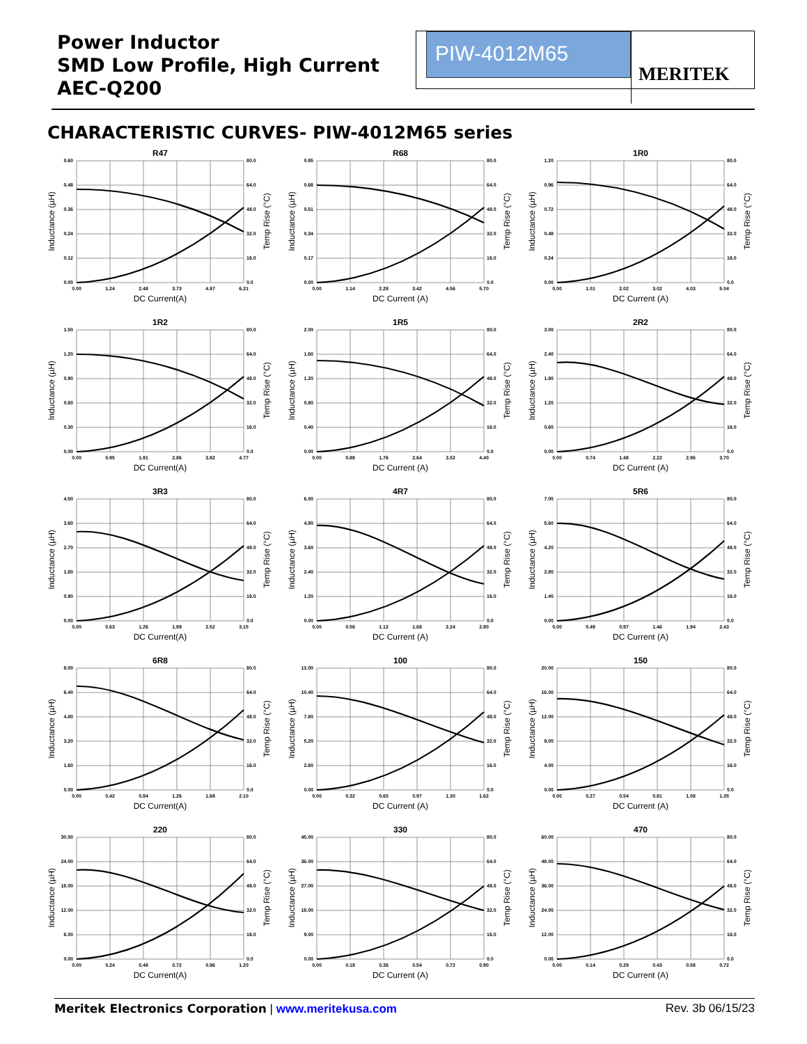Power Inductor
SMD Low Profile, High Current
AEC-Q200
PIW-4012M65
MERITEK
CHARACTERISTIC CURVES- PIW-4012M65 series
R47
0.60
0.48
0.36
0.24
0.12
0.00
80.0
64.0
48.0
32.0
16.0
0.0
0.00
1.24
2.48
3.73
4.97
6.21
DC Current(A)
Inductance (µH)
Temp Rise (°C)
R68
0.85
0.68
0.51
0.34
0.17
0.00
80.0
64.0
48.0
32.0
16.0
0.0
0.00
1.14
2.28
3.42
4.56
5.70
DC Current (A)
Inductance (µH)
Temp Rise (°C)
1R0
1.20
0.96
0.72
0.48
0.24
0.00
80.0
64.0
48.0
32.0
16.0
0.0
0.00
1.01
2.02
3.02
4.03
5.04
DC Current (A)
Inductance (µH)
Temp Rise (°C)
1R2
1.50
1.20
0.90
0.60
0.30
0.00
80.0
64.0
48.0
32.0
16.0
0.0
0.00
0.95
1.91
2.86
3.82
4.77
DC Current(A)
Inductance (µH)
Temp Rise (°C)
1R5
2.00
1.60
1.20
0.80
0.40
0.00
80.0
64.0
48.0
32.0
16.0
0.0
0.00
0.88
1.76
2.64
3.52
4.40
DC Current (A)
Inductance (µH)
Temp Rise (°C)
2R2
3.00
2.40
1.80
1.20
0.60
0.00
80.0
64.0
48.0
32.0
16.0
0.0
0.00
0.74
1.48
2.22
2.96
3.70
DC Current (A)
Inductance (µH)
Temp Rise (°C)
3R3
4.50
3.60
2.70
1.80
0.90
0.00
80.0
64.0
48.0
32.0
16.0
0.0
0.00
0.63
1.26
1.89
2.52
3.15
DC Current(A)
Inductance (µH)
Temp Rise (°C)
4R7
6.00
4.80
3.60
2.40
1.20
0.00
80.0
64.0
48.0
32.0
16.0
0.0
0.00
0.56
1.12
1.68
2.24
2.80
DC Current (A)
Inductance (µH)
Temp Rise (°C)
5R6
7.00
5.60
4.20
2.80
1.40
0.00
80.0
64.0
48.0
32.0
16.0
0.0
0.00
0.49
0.97
1.46
1.94
2.43
DC Current (A)
Inductance (µH)
Temp Rise (°C)
6R8
8.00
6.40
4.80
3.20
1.60
0.00
80.0
64.0
48.0
32.0
16.0
0.0
0.00
0.42
0.84
1.26
1.68
2.10
DC Current(A)
Inductance (µH)
Temp Rise (°C)
100
13.00
10.40
7.80
5.20
2.60
0.00
80.0
64.0
48.0
32.0
16.0
0.0
0.00
0.32
0.65
0.97
1.30
1.62
DC Current (A)
Inductance (µH)
Temp Rise (°C)
150
20.00
16.00
12.00
8.00
4.00
0.00
80.0
64.0
48.0
32.0
16.0
0.0
0.00
0.27
0.54
0.81
1.08
1.35
DC Current (A)
Inductance (µH)
Temp Rise (°C)
220
30.00
24.00
18.00
12.00
6.00
0.00
80.0
64.0
48.0
32.0
16.0
0.0
0.00
0.24
0.48
0.72
0.96
1.20
DC Current(A)
Inductance (µH)
Temp Rise (°C)
330
45.00
36.00
27.00
18.00
9.00
0.00
80.0
64.0
48.0
32.0
16.0
0.0
0.00
0.18
0.36
0.54
0.72
0.90
DC Current (A)
Inductance (µH)
Temp Rise (°C)
470
60.00
48.00
36.00
24.00
12.00
0.00
80.0
64.0
48.0
32.0
16.0
0.0
0.00
0.14
0.29
0.43
0.58
0.72
DC Current (A)
Inductance (µH)
Temp Rise (°C)
Meritek Electronics Corporation | www.meritekusa.com
Rev. 3b 06/15/23